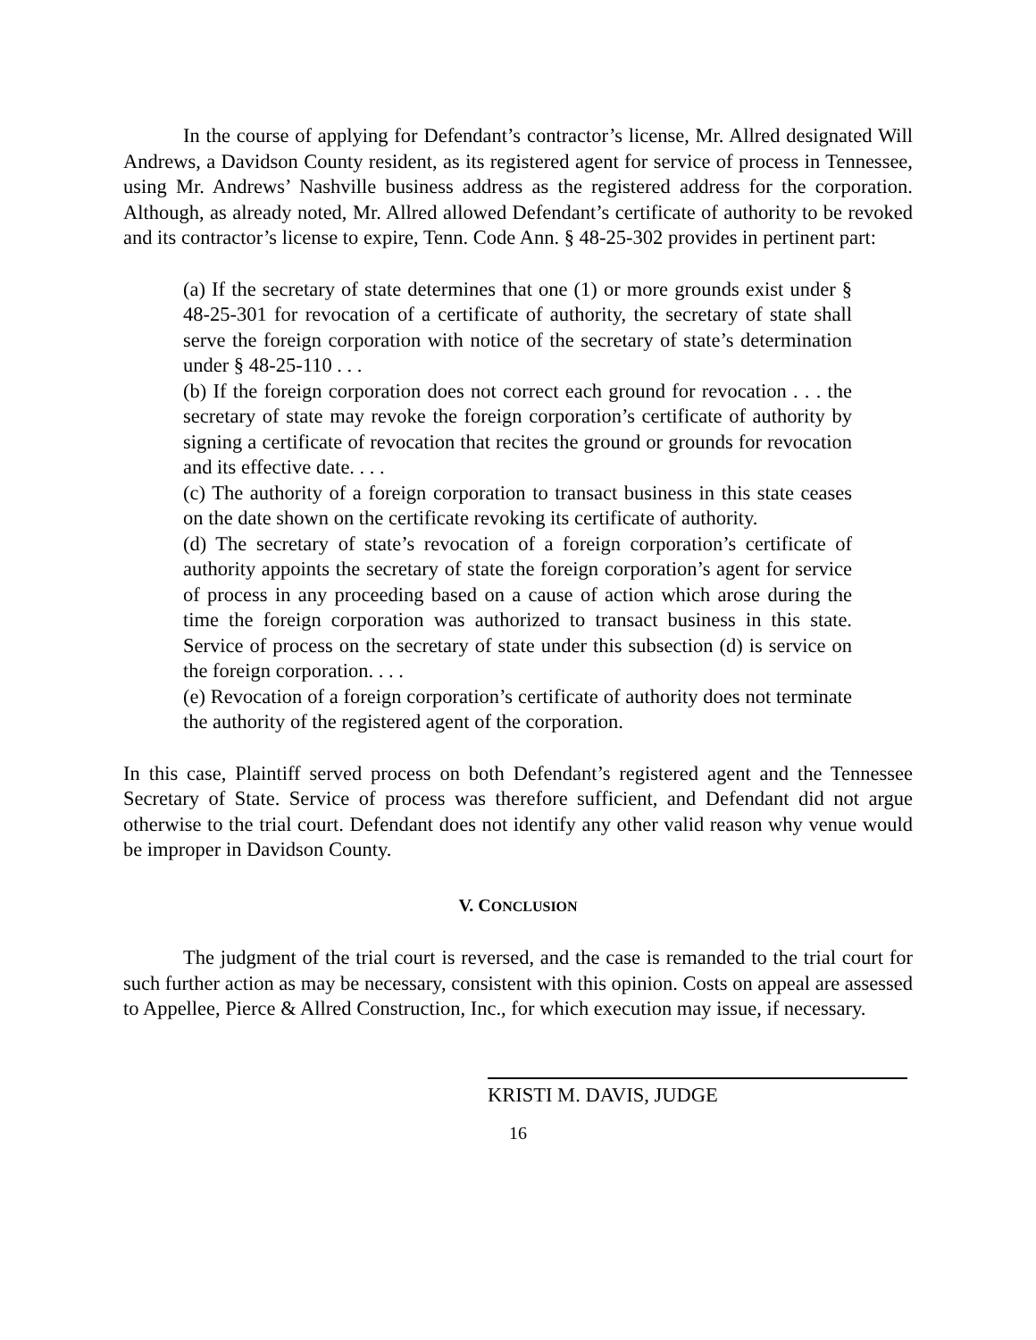In the course of applying for Defendant’s contractor’s license, Mr. Allred designated Will Andrews, a Davidson County resident, as its registered agent for service of process in Tennessee, using Mr. Andrews’ Nashville business address as the registered address for the corporation. Although, as already noted, Mr. Allred allowed Defendant’s certificate of authority to be revoked and its contractor’s license to expire, Tenn. Code Ann. § 48-25-302 provides in pertinent part:
(a) If the secretary of state determines that one (1) or more grounds exist under § 48-25-301 for revocation of a certificate of authority, the secretary of state shall serve the foreign corporation with notice of the secretary of state’s determination under § 48-25-110 . . .
(b) If the foreign corporation does not correct each ground for revocation . . . the secretary of state may revoke the foreign corporation’s certificate of authority by signing a certificate of revocation that recites the ground or grounds for revocation and its effective date. . . .
(c) The authority of a foreign corporation to transact business in this state ceases on the date shown on the certificate revoking its certificate of authority.
(d) The secretary of state’s revocation of a foreign corporation’s certificate of authority appoints the secretary of state the foreign corporation’s agent for service of process in any proceeding based on a cause of action which arose during the time the foreign corporation was authorized to transact business in this state. Service of process on the secretary of state under this subsection (d) is service on the foreign corporation. . . .
(e) Revocation of a foreign corporation’s certificate of authority does not terminate the authority of the registered agent of the corporation.
In this case, Plaintiff served process on both Defendant’s registered agent and the Tennessee Secretary of State. Service of process was therefore sufficient, and Defendant did not argue otherwise to the trial court. Defendant does not identify any other valid reason why venue would be improper in Davidson County.
V. CONCLUSION
The judgment of the trial court is reversed, and the case is remanded to the trial court for such further action as may be necessary, consistent with this opinion. Costs on appeal are assessed to Appellee, Pierce & Allred Construction, Inc., for which execution may issue, if necessary.
KRISTI M. DAVIS, JUDGE
16